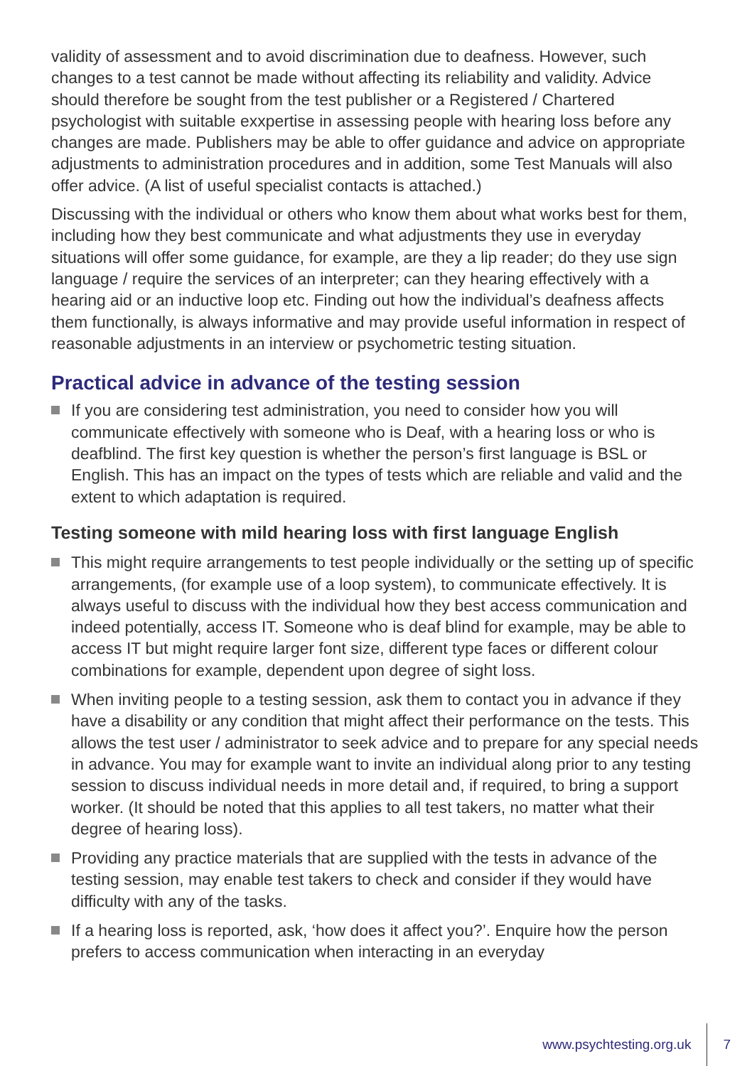validity of assessment and to avoid discrimination due to deafness. However, such changes to a test cannot be made without affecting its reliability and validity. Advice should therefore be sought from the test publisher or a Registered / Chartered psychologist with suitable exxpertise in assessing people with hearing loss before any changes are made. Publishers may be able to offer guidance and advice on appropriate adjustments to administration procedures and in addition, some Test Manuals will also offer advice. (A list of useful specialist contacts is attached.)
Discussing with the individual or others who know them about what works best for them, including how they best communicate and what adjustments they use in everyday situations will offer some guidance, for example, are they a lip reader; do they use sign language / require the services of an interpreter; can they hearing effectively with a hearing aid or an inductive loop etc. Finding out how the individual’s deafness affects them functionally, is always informative and may provide useful information in respect of reasonable adjustments in an interview or psychometric testing situation.
Practical advice in advance of the testing session
If you are considering test administration, you need to consider how you will communicate effectively with someone who is Deaf, with a hearing loss or who is deafblind. The first key question is whether the person’s first language is BSL or English. This has an impact on the types of tests which are reliable and valid and the extent to which adaptation is required.
Testing someone with mild hearing loss with first language English
This might require arrangements to test people individually or the setting up of specific arrangements, (for example use of a loop system), to communicate effectively. It is always useful to discuss with the individual how they best access communication and indeed potentially, access IT. Someone who is deaf blind for example, may be able to access IT but might require larger font size, different type faces or different colour combinations for example, dependent upon degree of sight loss.
When inviting people to a testing session, ask them to contact you in advance if they have a disability or any condition that might affect their performance on the tests. This allows the test user / administrator to seek advice and to prepare for any special needs in advance. You may for example want to invite an individual along prior to any testing session to discuss individual needs in more detail and, if required, to bring a support worker. (It should be noted that this applies to all test takers, no matter what their degree of hearing loss).
Providing any practice materials that are supplied with the tests in advance of the testing session, may enable test takers to check and consider if they would have difficulty with any of the tasks.
If a hearing loss is reported, ask, ‘how does it affect you?’. Enquire how the person prefers to access communication when interacting in an everyday
www.psychtesting.org.uk 7